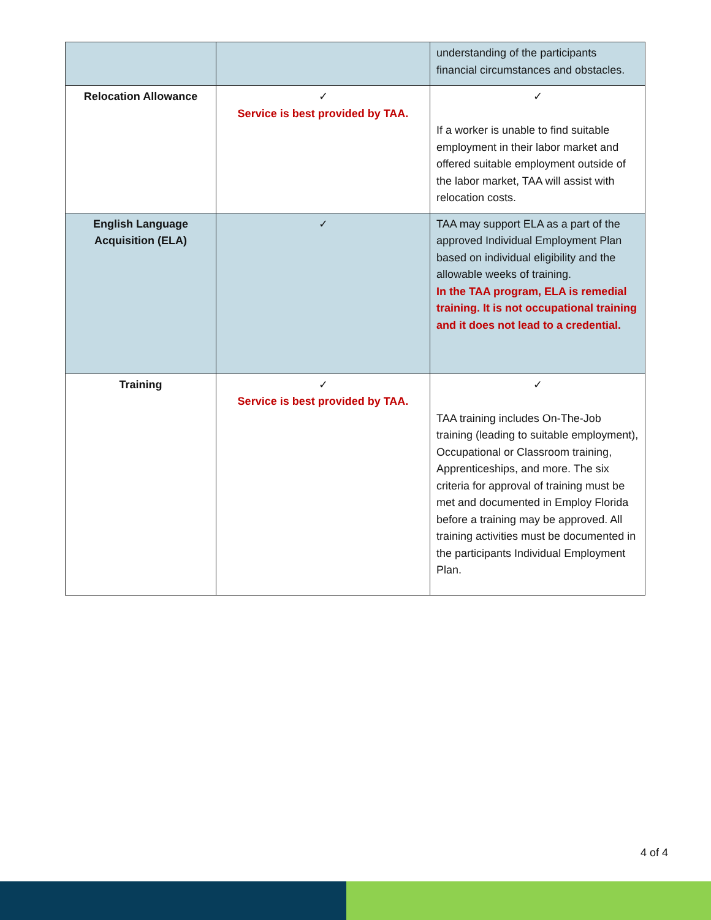| | | understanding of the participants financial circumstances and obstacles. |
| Relocation Allowance | ✓ Service is best provided by TAA. | ✓ If a worker is unable to find suitable employment in their labor market and offered suitable employment outside of the labor market, TAA will assist with relocation costs. |
| English Language Acquisition (ELA) | ✓ | TAA may support ELA as a part of the approved Individual Employment Plan based on individual eligibility and the allowable weeks of training. In the TAA program, ELA is remedial training. It is not occupational training and it does not lead to a credential. |
| Training | ✓ Service is best provided by TAA. | ✓ TAA training includes On-The-Job training (leading to suitable employment), Occupational or Classroom training, Apprenticeships, and more. The six criteria for approval of training must be met and documented in Employ Florida before a training may be approved. All training activities must be documented in the participants Individual Employment Plan. |
4 of 4